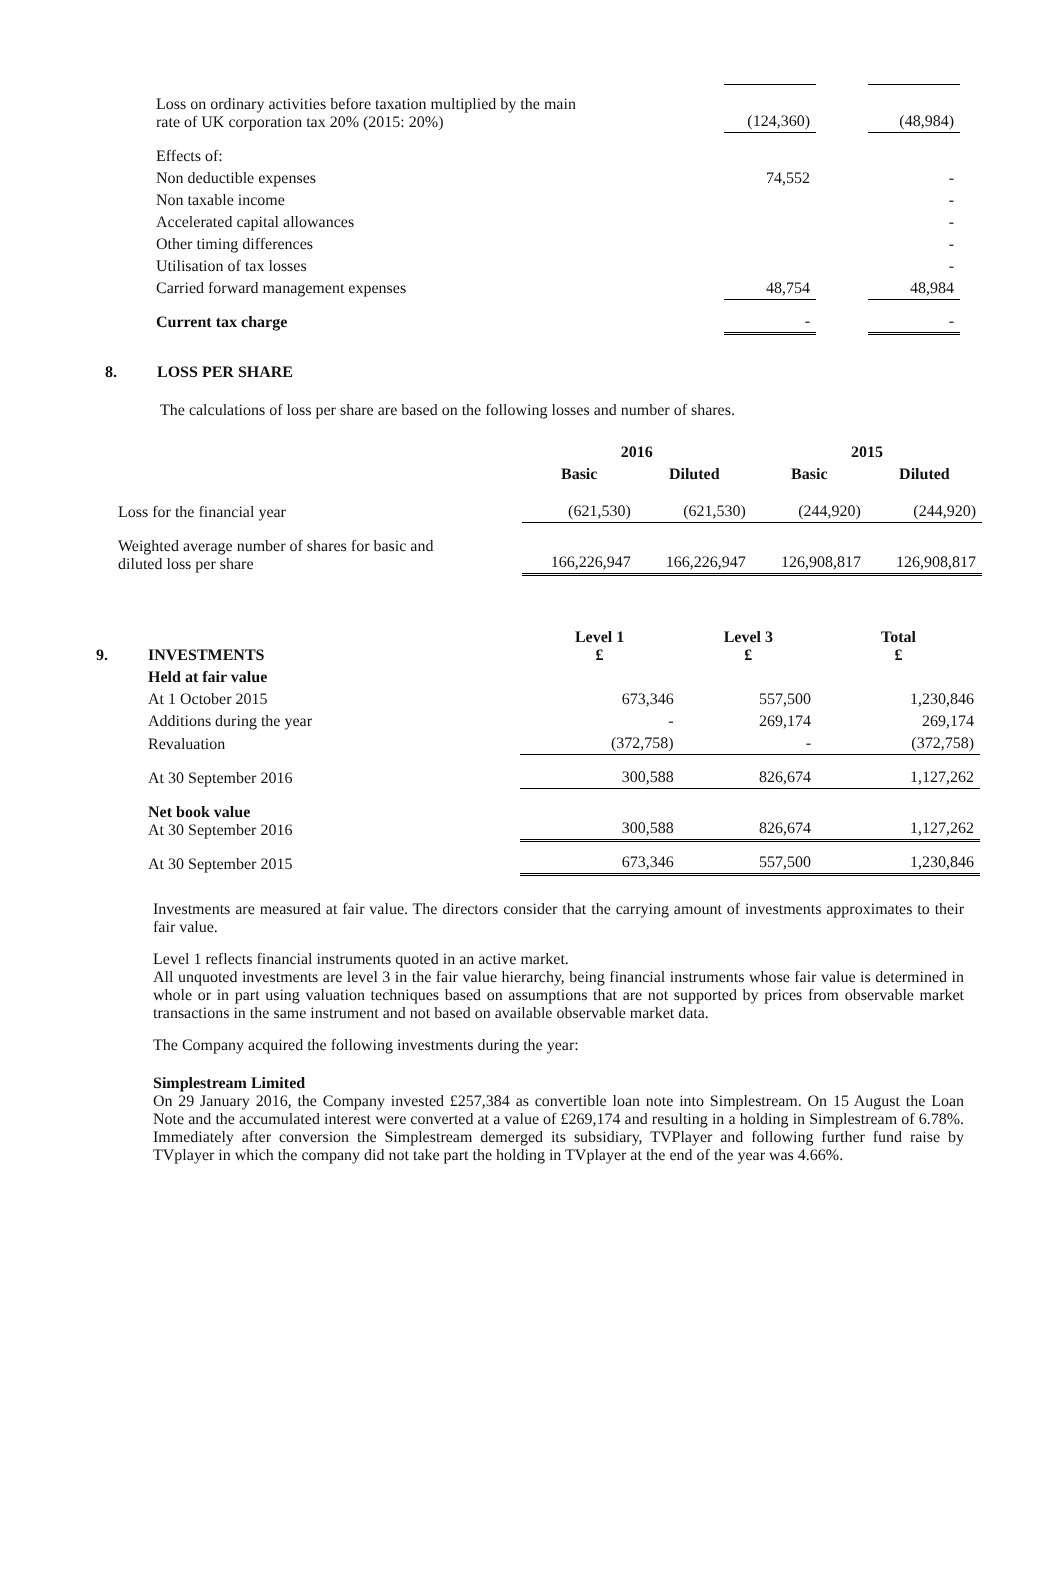| Loss on ordinary activities before taxation multiplied by the main rate of UK corporation tax 20% (2015: 20%) | (124,360) | | (48,984) |
| Effects of: | | | |
| Non deductible expenses | 74,552 | | - |
| Non taxable income | | | - |
| Accelerated capital allowances | | | - |
| Other timing differences | | | - |
| Utilisation of tax losses | | | - |
| Carried forward management expenses | 48,754 | | 48,984 |
| Current tax charge | - | | - |
8. LOSS PER SHARE
The calculations of loss per share are based on the following losses and number of shares.
| | 2016 | | 2015 | |
| --- | --- | --- | --- | --- |
| | Basic | Diluted | Basic | Diluted |
| Loss for the financial year | (621,530) | (621,530) | (244,920) | (244,920) |
| Weighted average number of shares for basic and diluted loss per share | 166,226,947 | 166,226,947 | 126,908,817 | 126,908,817 |
| 9. | INVESTMENTS | Level 1 £ | Level 3 £ | Total £ |
| | Held at fair value | | | |
| | At 1 October 2015 | 673,346 | 557,500 | 1,230,846 |
| | Additions during the year | - | 269,174 | 269,174 |
| | Revaluation | (372,758) | - | (372,758) |
| | At 30 September 2016 | 300,588 | 826,674 | 1,127,262 |
| | Net book value At 30 September 2016 | 300,588 | 826,674 | 1,127,262 |
| | At 30 September 2015 | 673,346 | 557,500 | 1,230,846 |
Investments are measured at fair value. The directors consider that the carrying amount of investments approximates to their fair value.
Level 1 reflects financial instruments quoted in an active market.
All unquoted investments are level 3 in the fair value hierarchy, being financial instruments whose fair value is determined in whole or in part using valuation techniques based on assumptions that are not supported by prices from observable market transactions in the same instrument and not based on available observable market data.
The Company acquired the following investments during the year:
Simplestream Limited
On 29 January 2016, the Company invested £257,384 as convertible loan note into Simplestream. On 15 August the Loan Note and the accumulated interest were converted at a value of £269,174 and resulting in a holding in Simplestream of 6.78%. Immediately after conversion the Simplestream demerged its subsidiary, TVPlayer and following further fund raise by TVplayer in which the company did not take part the holding in TVplayer at the end of the year was 4.66%.